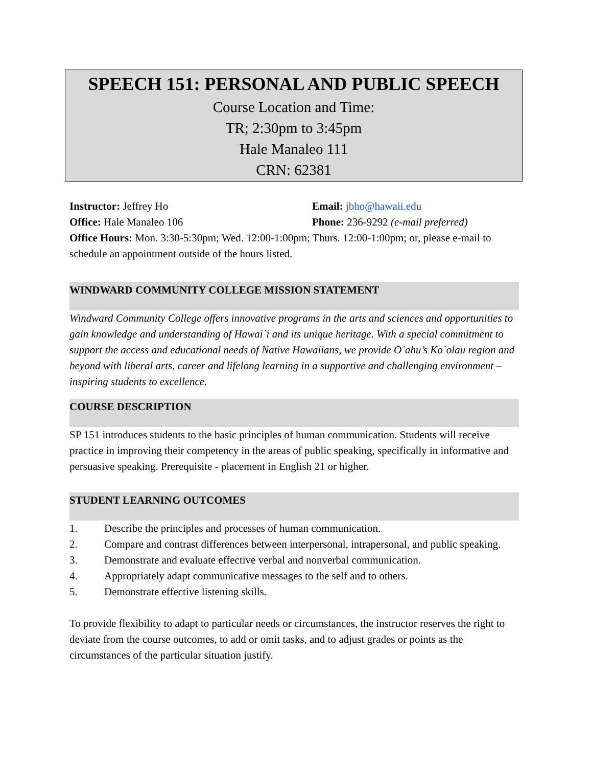SPEECH 151: PERSONAL AND PUBLIC SPEECH
Course Location and Time:
TR; 2:30pm to 3:45pm
Hale Manaleo 111
CRN: 62381
Instructor: Jeffrey Ho Email: jbho@hawaii.edu
Office: Hale Manaleo 106 Phone: 236-9292 (e-mail preferred)
Office Hours: Mon. 3:30-5:30pm; Wed. 12:00-1:00pm; Thurs. 12:00-1:00pm; or, please e-mail to schedule an appointment outside of the hours listed.
WINDWARD COMMUNITY COLLEGE MISSION STATEMENT
Windward Community College offers innovative programs in the arts and sciences and opportunities to gain knowledge and understanding of Hawai`i and its unique heritage. With a special commitment to support the access and educational needs of Native Hawaiians, we provide O`ahu’s Ko`olau region and beyond with liberal arts, career and lifelong learning in a supportive and challenging environment – inspiring students to excellence.
COURSE DESCRIPTION
SP 151 introduces students to the basic principles of human communication. Students will receive practice in improving their competency in the areas of public speaking, specifically in informative and persuasive speaking. Prerequisite - placement in English 21 or higher.
STUDENT LEARNING OUTCOMES
1. Describe the principles and processes of human communication.
2. Compare and contrast differences between interpersonal, intrapersonal, and public speaking.
3. Demonstrate and evaluate effective verbal and nonverbal communication.
4. Appropriately adapt communicative messages to the self and to others.
5. Demonstrate effective listening skills.
To provide flexibility to adapt to particular needs or circumstances, the instructor reserves the right to deviate from the course outcomes, to add or omit tasks, and to adjust grades or points as the circumstances of the particular situation justify.